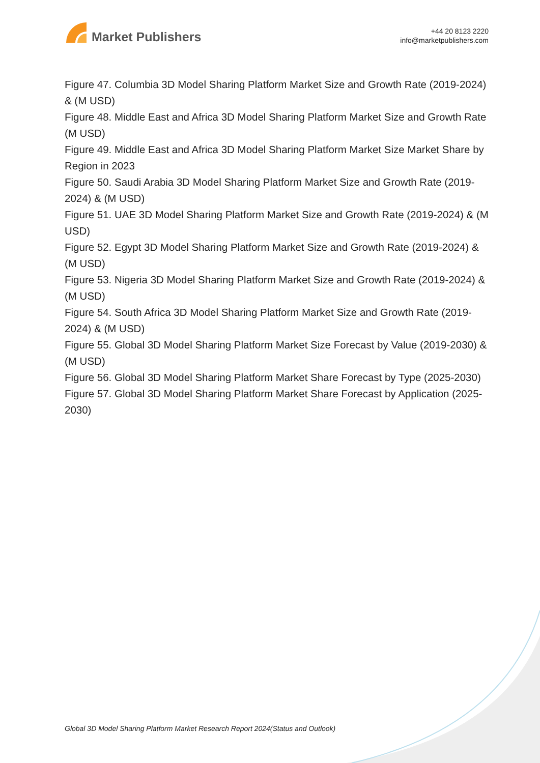Market Publishers
+44 20 8123 2220
info@marketpublishers.com
Figure 47. Columbia 3D Model Sharing Platform Market Size and Growth Rate (2019-2024) & (M USD)
Figure 48. Middle East and Africa 3D Model Sharing Platform Market Size and Growth Rate (M USD)
Figure 49. Middle East and Africa 3D Model Sharing Platform Market Size Market Share by Region in 2023
Figure 50. Saudi Arabia 3D Model Sharing Platform Market Size and Growth Rate (2019-2024) & (M USD)
Figure 51. UAE 3D Model Sharing Platform Market Size and Growth Rate (2019-2024) & (M USD)
Figure 52. Egypt 3D Model Sharing Platform Market Size and Growth Rate (2019-2024) & (M USD)
Figure 53. Nigeria 3D Model Sharing Platform Market Size and Growth Rate (2019-2024) & (M USD)
Figure 54. South Africa 3D Model Sharing Platform Market Size and Growth Rate (2019-2024) & (M USD)
Figure 55. Global 3D Model Sharing Platform Market Size Forecast by Value (2019-2030) & (M USD)
Figure 56. Global 3D Model Sharing Platform Market Share Forecast by Type (2025-2030)
Figure 57. Global 3D Model Sharing Platform Market Share Forecast by Application (2025-2030)
Global 3D Model Sharing Platform Market Research Report 2024(Status and Outlook)